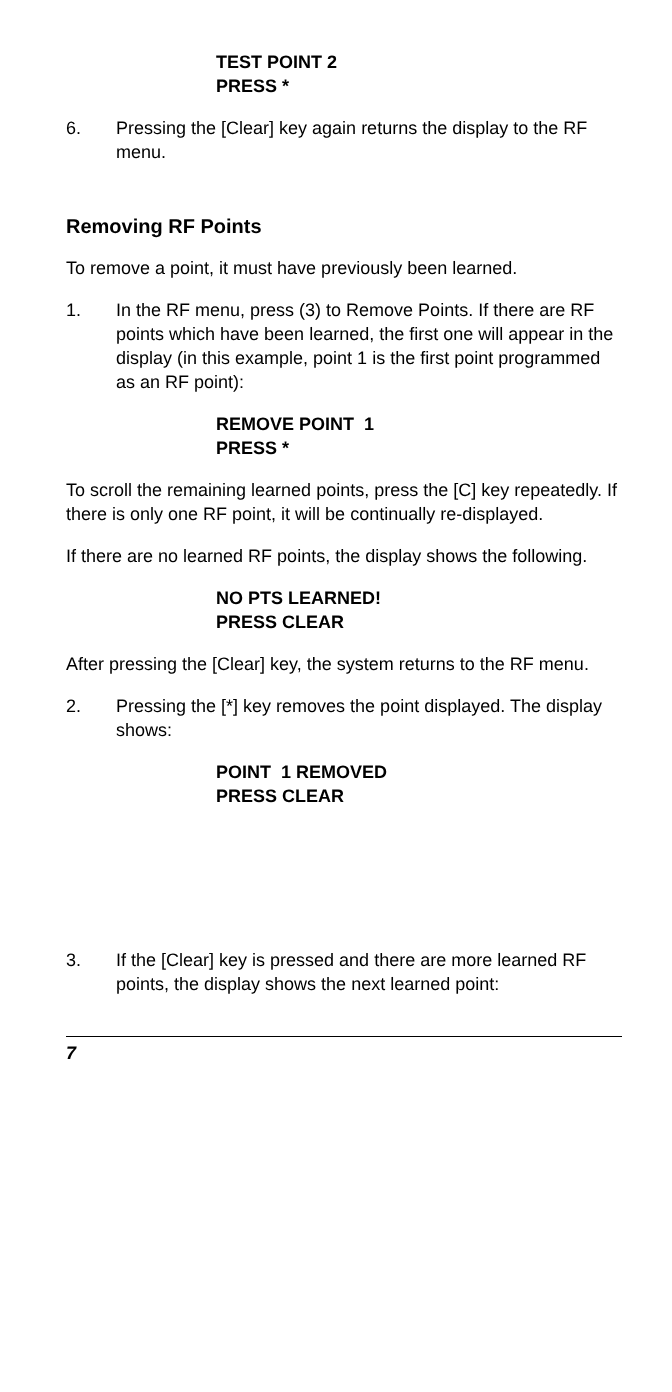TEST POINT 2
PRESS *
6. Pressing the [Clear] key again returns the display to the RF menu.
Removing RF Points
To remove a point, it must have previously been learned.
1. In the RF menu, press (3) to Remove Points. If there are RF points which have been learned, the first one will appear in the display (in this example, point 1 is the first point programmed as an RF point):
REMOVE POINT 1
PRESS *
To scroll the remaining learned points, press the [C] key repeatedly. If there is only one RF point, it will be continually re-displayed.
If there are no learned RF points, the display shows the following.
NO PTS LEARNED!
PRESS CLEAR
After pressing the [Clear] key, the system returns to the RF menu.
2. Pressing the [*] key removes the point displayed. The display shows:
POINT 1 REMOVED
PRESS CLEAR
3. If the [Clear] key is pressed and there are more learned RF points, the display shows the next learned point:
7